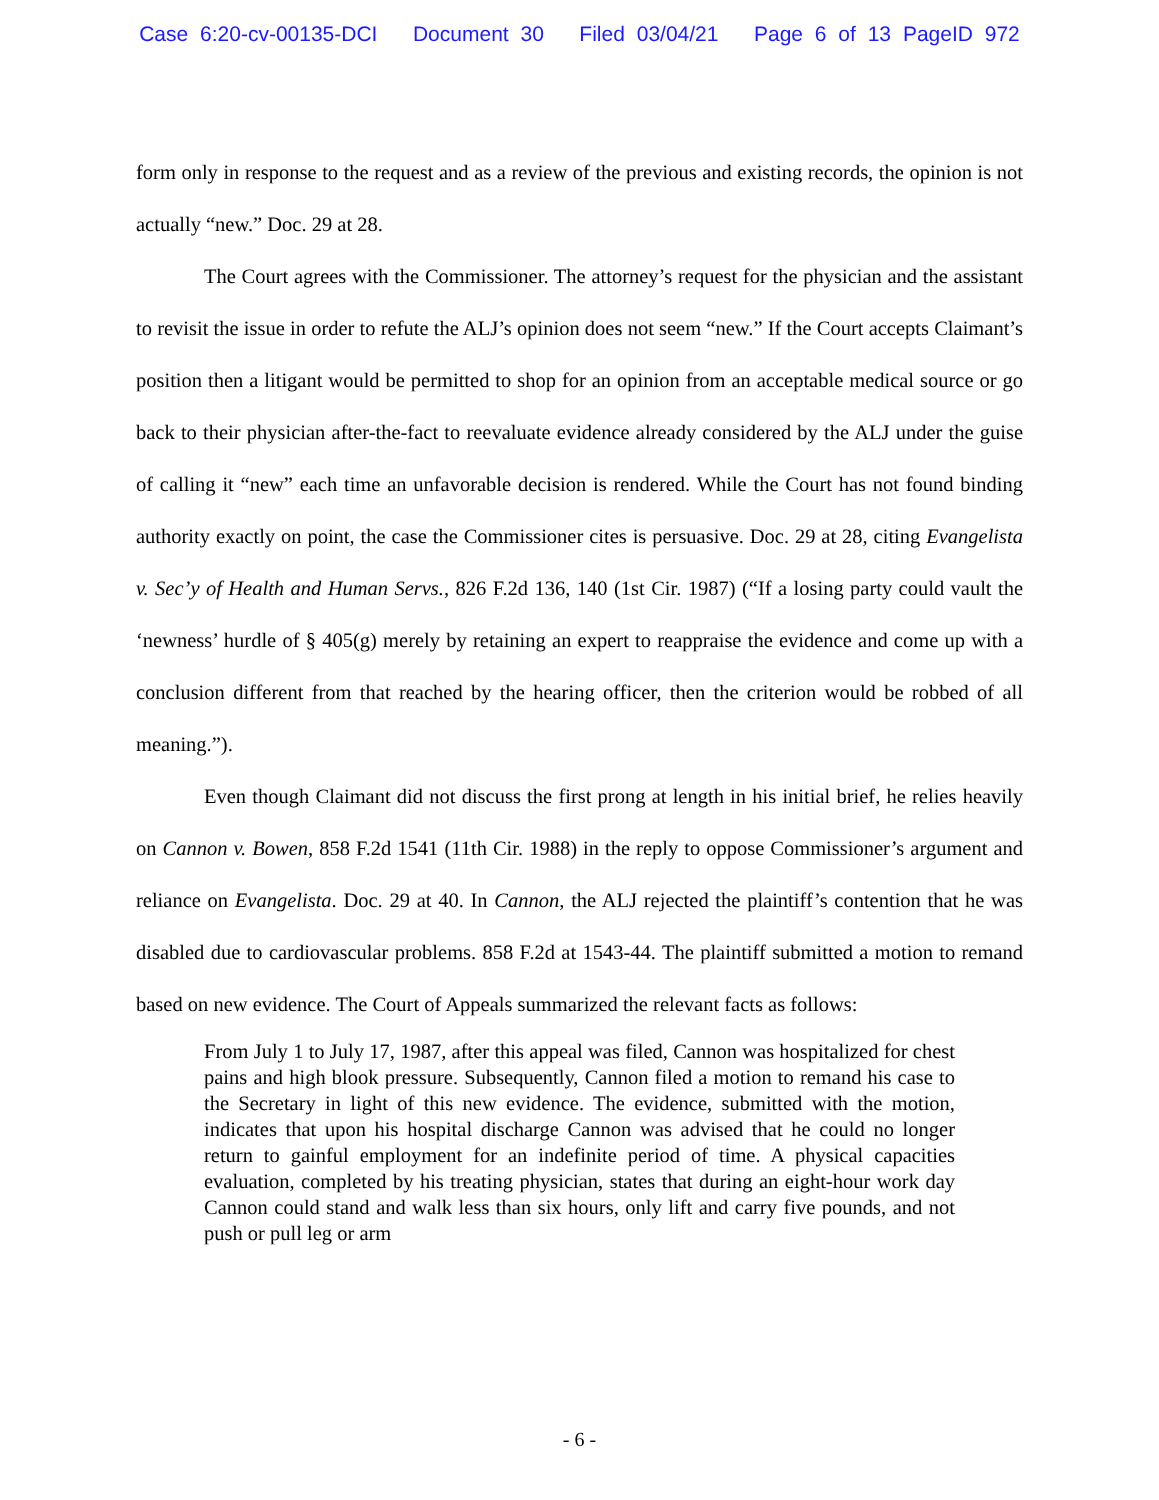Case 6:20-cv-00135-DCI Document 30 Filed 03/04/21 Page 6 of 13 PageID 972
form only in response to the request and as a review of the previous and existing records, the opinion is not actually “new.” Doc. 29 at 28.
The Court agrees with the Commissioner. The attorney’s request for the physician and the assistant to revisit the issue in order to refute the ALJ’s opinion does not seem “new.” If the Court accepts Claimant’s position then a litigant would be permitted to shop for an opinion from an acceptable medical source or go back to their physician after-the-fact to reevaluate evidence already considered by the ALJ under the guise of calling it “new” each time an unfavorable decision is rendered. While the Court has not found binding authority exactly on point, the case the Commissioner cites is persuasive. Doc. 29 at 28, citing Evangelista v. Sec’y of Health and Human Servs., 826 F.2d 136, 140 (1st Cir. 1987) (“If a losing party could vault the ‘newness’ hurdle of § 405(g) merely by retaining an expert to reappraise the evidence and come up with a conclusion different from that reached by the hearing officer, then the criterion would be robbed of all meaning.”).
Even though Claimant did not discuss the first prong at length in his initial brief, he relies heavily on Cannon v. Bowen, 858 F.2d 1541 (11th Cir. 1988) in the reply to oppose Commissioner’s argument and reliance on Evangelista. Doc. 29 at 40. In Cannon, the ALJ rejected the plaintiff’s contention that he was disabled due to cardiovascular problems. 858 F.2d at 1543-44. The plaintiff submitted a motion to remand based on new evidence. The Court of Appeals summarized the relevant facts as follows:
From July 1 to July 17, 1987, after this appeal was filed, Cannon was hospitalized for chest pains and high blook pressure. Subsequently, Cannon filed a motion to remand his case to the Secretary in light of this new evidence. The evidence, submitted with the motion, indicates that upon his hospital discharge Cannon was advised that he could no longer return to gainful employment for an indefinite period of time. A physical capacities evaluation, completed by his treating physician, states that during an eight-hour work day Cannon could stand and walk less than six hours, only lift and carry five pounds, and not push or pull leg or arm
- 6 -